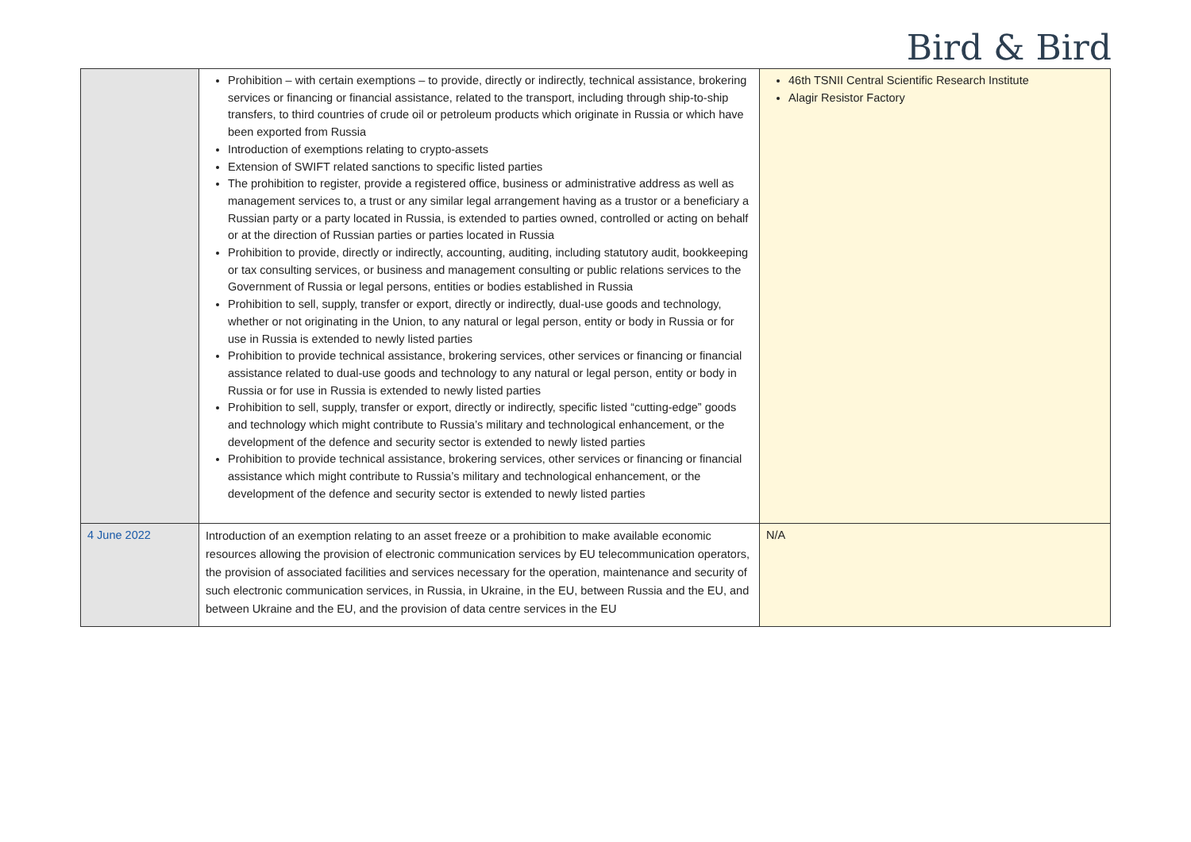Bird & Bird
| | Prohibition – with certain exemptions – to provide, directly or indirectly, technical assistance, brokering services or financing or financial assistance, related to the transport, including through ship-to-ship transfers, to third countries of crude oil or petroleum products which originate in Russia or which have been exported from Russia Introduction of exemptions relating to crypto-assets Extension of SWIFT related sanctions to specific listed parties The prohibition to register, provide a registered office, business or administrative address as well as management services to, a trust or any similar legal arrangement having as a trustor or a beneficiary a Russian party or a party located in Russia, is extended to parties owned, controlled or acting on behalf or at the direction of Russian parties or parties located in Russia Prohibition to provide, directly or indirectly, accounting, auditing, including statutory audit, bookkeeping or tax consulting services, or business and management consulting or public relations services to the Government of Russia or legal persons, entities or bodies established in Russia Prohibition to sell, supply, transfer or export, directly or indirectly, dual-use goods and technology, whether or not originating in the Union, to any natural or legal person, entity or body in Russia or for use in Russia is extended to newly listed parties Prohibition to provide technical assistance, brokering services, other services or financing or financial assistance related to dual-use goods and technology to any natural or legal person, entity or body in Russia or for use in Russia is extended to newly listed parties Prohibition to sell, supply, transfer or export, directly or indirectly, specific listed “cutting-edge” goods and technology which might contribute to Russia’s military and technological enhancement, or the development of the defence and security sector is extended to newly listed parties Prohibition to provide technical assistance, brokering services, other services or financing or financial assistance which might contribute to Russia’s military and technological enhancement, or the development of the defence and security sector is extended to newly listed parties | 46th TSNII Central Scientific Research Institute Alagir Resistor Factory |
| 4 June 2022 | Introduction of an exemption relating to an asset freeze or a prohibition to make available economic resources allowing the provision of electronic communication services by EU telecommunication operators, the provision of associated facilities and services necessary for the operation, maintenance and security of such electronic communication services, in Russia, in Ukraine, in the EU, between Russia and the EU, and between Ukraine and the EU, and the provision of data centre services in the EU | N/A |